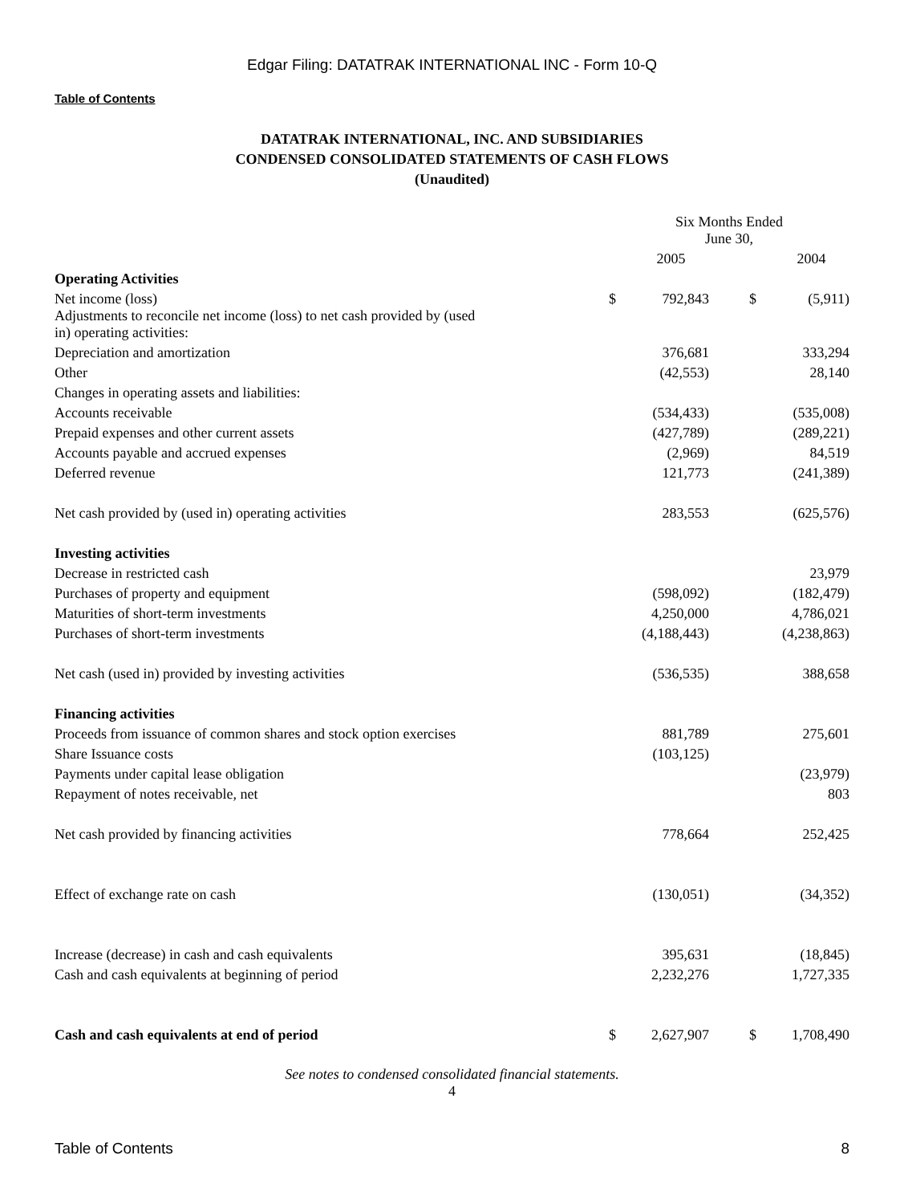Edgar Filing: DATATRAK INTERNATIONAL INC - Form 10-Q
Table of Contents
DATATRAK INTERNATIONAL, INC. AND SUBSIDIARIES
CONDENSED CONSOLIDATED STATEMENTS OF CASH FLOWS
(Unaudited)
| | Six Months Ended June 30, | | | | |
| --- | --- | --- | --- | --- | --- |
| | | 2005 | | | 2004 |
| Operating Activities | | | | | |
| Net income (loss) | $ | 792,843 | | $ | (5,911) |
| Adjustments to reconcile net income (loss) to net cash provided by (used in) operating activities: | | | | | |
| Depreciation and amortization | | 376,681 | | | 333,294 |
| Other | | (42,553) | | | 28,140 |
| Changes in operating assets and liabilities: | | | | | |
| Accounts receivable | | (534,433) | | | (535,008) |
| Prepaid expenses and other current assets | | (427,789) | | | (289,221) |
| Accounts payable and accrued expenses | | (2,969) | | | 84,519 |
| Deferred revenue | | 121,773 | | | (241,389) |
| Net cash provided by (used in) operating activities | | 283,553 | | | (625,576) |
| Investing activities | | | | | |
| Decrease in restricted cash | | | | | 23,979 |
| Purchases of property and equipment | | (598,092) | | | (182,479) |
| Maturities of short-term investments | | 4,250,000 | | | 4,786,021 |
| Purchases of short-term investments | | (4,188,443) | | | (4,238,863) |
| Net cash (used in) provided by investing activities | | (536,535) | | | 388,658 |
| Financing activities | | | | | |
| Proceeds from issuance of common shares and stock option exercises | | 881,789 | | | 275,601 |
| Share Issuance costs | | (103,125) | | | |
| Payments under capital lease obligation | | | | | (23,979) |
| Repayment of notes receivable, net | | | | | 803 |
| Net cash provided by financing activities | | 778,664 | | | 252,425 |
| Effect of exchange rate on cash | | (130,051) | | | (34,352) |
| Increase (decrease) in cash and cash equivalents | | 395,631 | | | (18,845) |
| Cash and cash equivalents at beginning of period | | 2,232,276 | | | 1,727,335 |
| Cash and cash equivalents at end of period | $ | 2,627,907 | | $ | 1,708,490 |
See notes to condensed consolidated financial statements.
4
Table of Contents 8